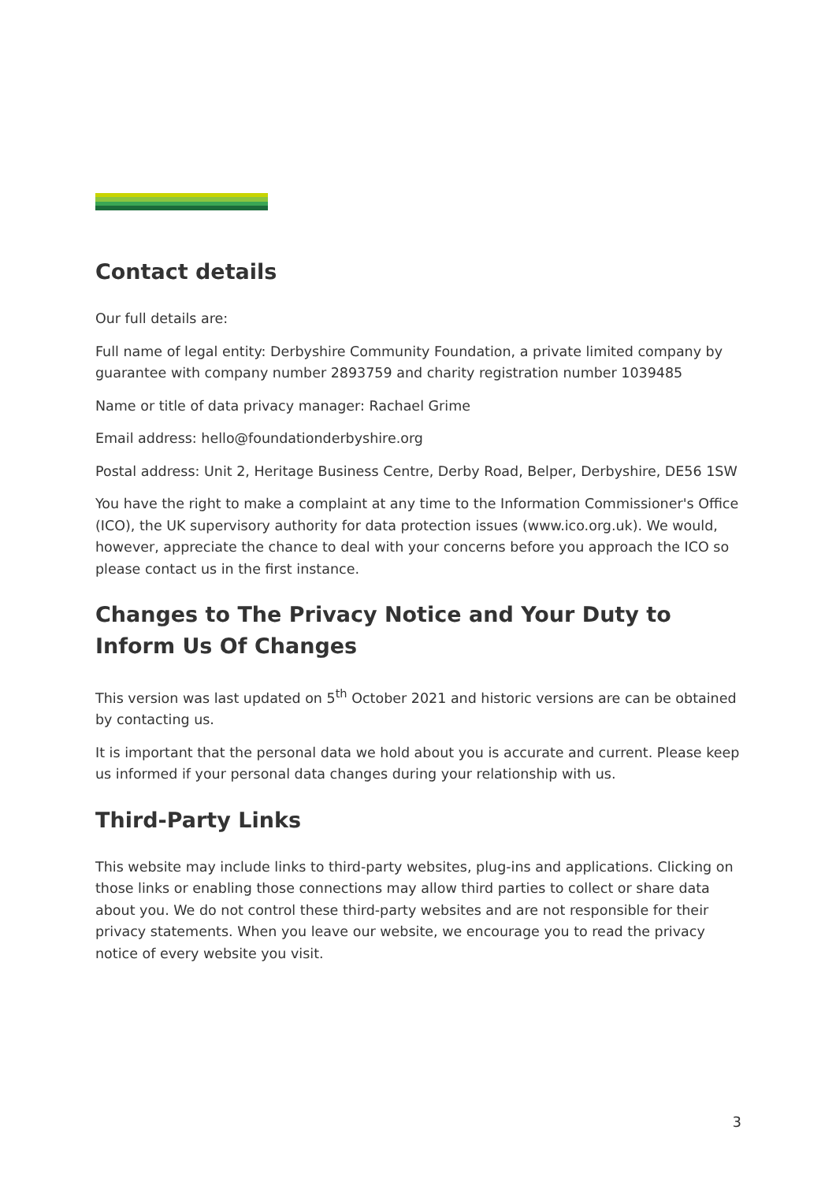Contact details
Our full details are:
Full name of legal entity: Derbyshire Community Foundation, a private limited company by guarantee with company number 2893759 and charity registration number 1039485
Name or title of data privacy manager: Rachael Grime
Email address: hello@foundationderbyshire.org
Postal address: Unit 2, Heritage Business Centre, Derby Road, Belper, Derbyshire, DE56 1SW
You have the right to make a complaint at any time to the Information Commissioner's Office (ICO), the UK supervisory authority for data protection issues (www.ico.org.uk). We would, however, appreciate the chance to deal with your concerns before you approach the ICO so please contact us in the first instance.
Changes to The Privacy Notice and Your Duty to Inform Us Of Changes
This version was last updated on 5<sup>th</sup> October 2021 and historic versions are can be obtained by contacting us.
It is important that the personal data we hold about you is accurate and current. Please keep us informed if your personal data changes during your relationship with us.
Third-Party Links
This website may include links to third-party websites, plug-ins and applications. Clicking on those links or enabling those connections may allow third parties to collect or share data about you. We do not control these third-party websites and are not responsible for their privacy statements. When you leave our website, we encourage you to read the privacy notice of every website you visit.
3